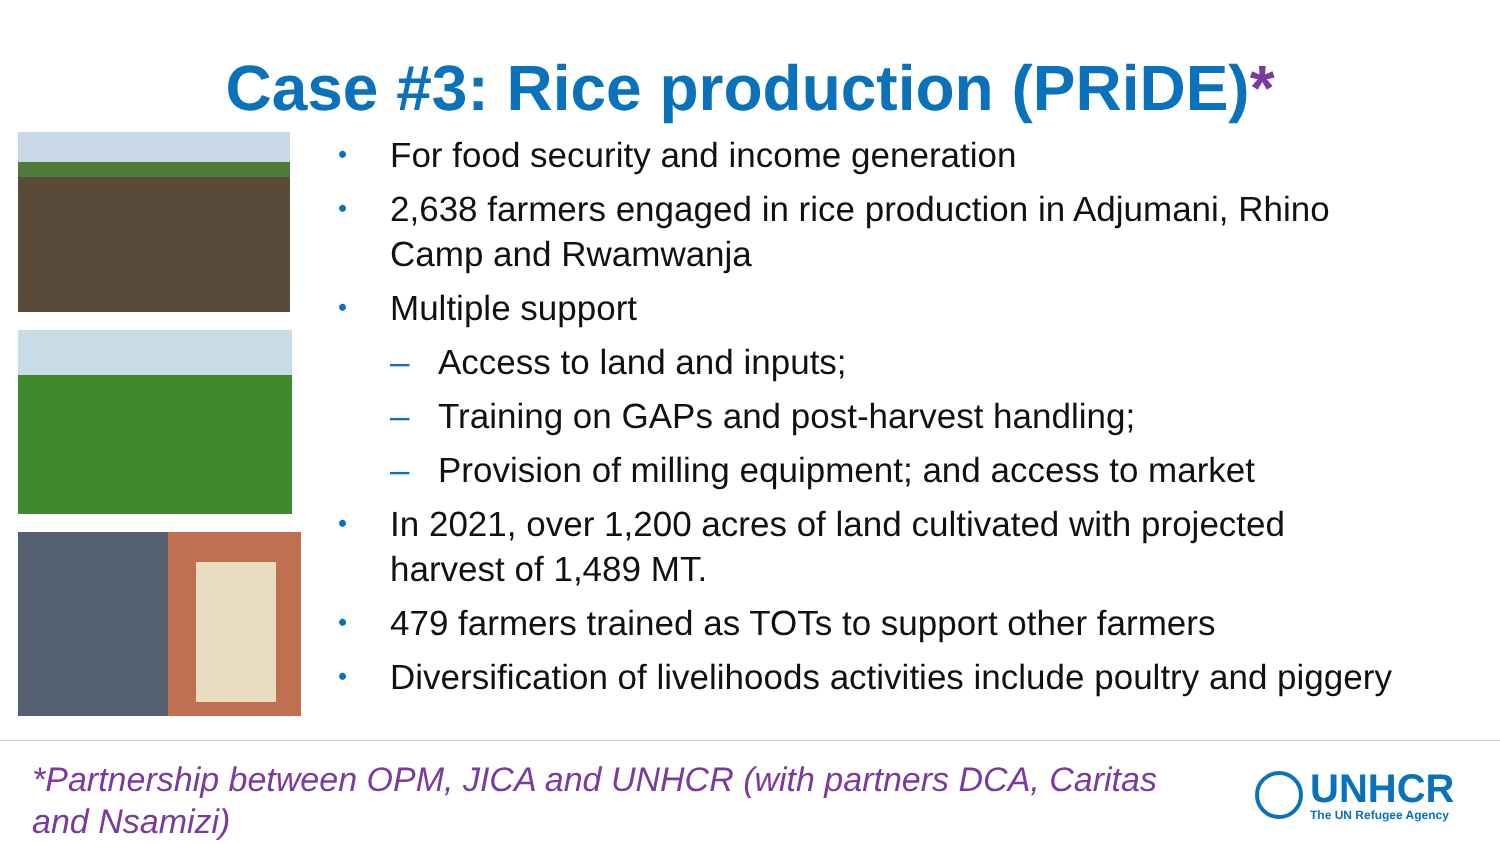Case #3: Rice production (PRiDE)*
•
For food security and income generation
•
2,638 farmers engaged in rice production in Adjumani, Rhino
Camp and Rwamwanja
•
Multiple support
– Access to land and inputs;
– Training on GAPs and post-harvest handling;
– Provision of milling equipment; and access to market
•
In 2021, over 1,200 acres of land cultivated with projected
harvest of 1,489 MT.
•
479 farmers trained as TOTs to support other farmers
•
Diversification of livelihoods activities include poultry and piggery
*Partnership between OPM, JICA and UNHCR (with partners DCA, Caritas and Nsamizi)
UNHCR
The UN Refugee Agency